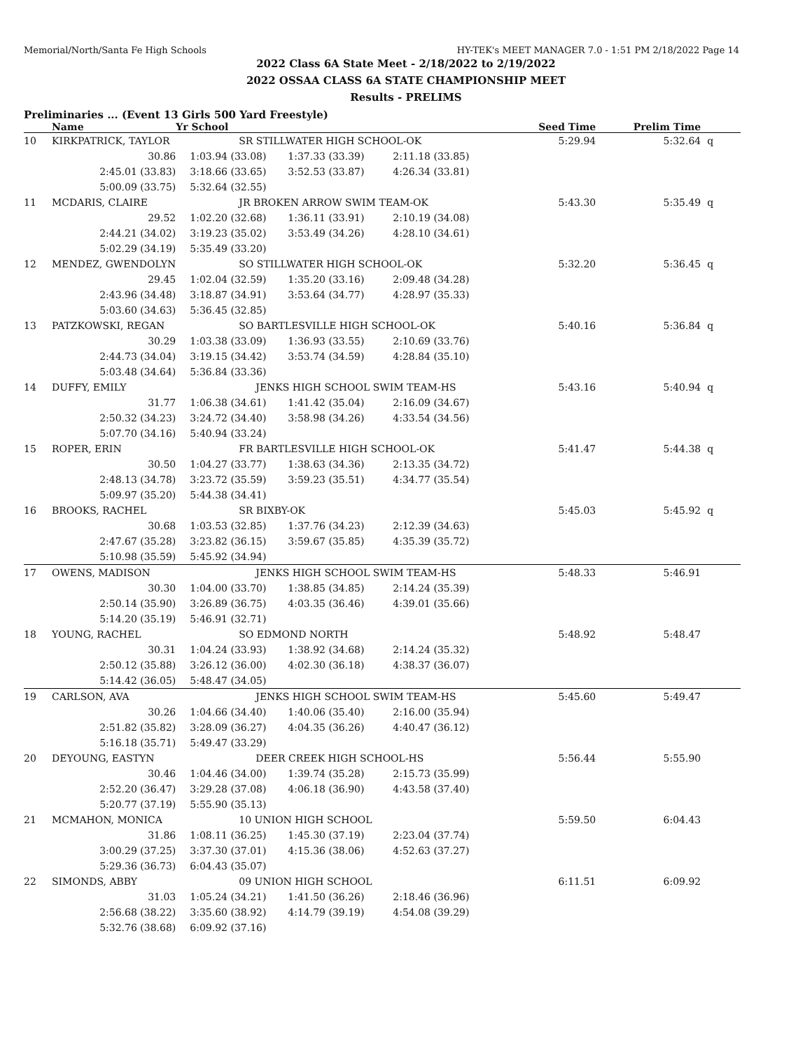Memorial/North/Santa Fe High Schools HY-TEK's MEET MANAGER 7.0 - 1:51 PM 2/18/2022 Page 14
2022 Class 6A State Meet - 2/18/2022 to 2/19/2022
2022 OSSAA CLASS 6A STATE CHAMPIONSHIP MEET
Results - PRELIMS
Preliminaries ... (Event 13 Girls 500 Yard Freestyle)
| | Name | Yr School | | | Seed Time | Prelim Time | |
| --- | --- | --- | --- | --- | --- | --- | --- |
| 10 | KIRKPATRICK, TAYLOR | SR STILLWATER HIGH SCHOOL-OK | | | 5:29.94 | 5:32.64 | q |
| | 30.86 | 1:03.94 (33.08) | 1:37.33 (33.39) | 2:11.18 (33.85) | | | |
| | 2:45.01 (33.83) | 3:18.66 (33.65) | 3:52.53 (33.87) | 4:26.34 (33.81) | | | |
| | 5:00.09 (33.75) | 5:32.64 (32.55) | | | | | |
| 11 | MCDARIS, CLAIRE | JR BROKEN ARROW SWIM TEAM-OK | | | 5:43.30 | 5:35.49 | q |
| | 29.52 | 1:02.20 (32.68) | 1:36.11 (33.91) | 2:10.19 (34.08) | | | |
| | 2:44.21 (34.02) | 3:19.23 (35.02) | 3:53.49 (34.26) | 4:28.10 (34.61) | | | |
| | 5:02.29 (34.19) | 5:35.49 (33.20) | | | | | |
| 12 | MENDEZ, GWENDOLYN | SO STILLWATER HIGH SCHOOL-OK | | | 5:32.20 | 5:36.45 | q |
| | 29.45 | 1:02.04 (32.59) | 1:35.20 (33.16) | 2:09.48 (34.28) | | | |
| | 2:43.96 (34.48) | 3:18.87 (34.91) | 3:53.64 (34.77) | 4:28.97 (35.33) | | | |
| | 5:03.60 (34.63) | 5:36.45 (32.85) | | | | | |
| 13 | PATZKOWSKI, REGAN | SO BARTLESVILLE HIGH SCHOOL-OK | | | 5:40.16 | 5:36.84 | q |
| | 30.29 | 1:03.38 (33.09) | 1:36.93 (33.55) | 2:10.69 (33.76) | | | |
| | 2:44.73 (34.04) | 3:19.15 (34.42) | 3:53.74 (34.59) | 4:28.84 (35.10) | | | |
| | 5:03.48 (34.64) | 5:36.84 (33.36) | | | | | |
| 14 | DUFFY, EMILY | JENKS HIGH SCHOOL SWIM TEAM-HS | | | 5:43.16 | 5:40.94 | q |
| | 31.77 | 1:06.38 (34.61) | 1:41.42 (35.04) | 2:16.09 (34.67) | | | |
| | 2:50.32 (34.23) | 3:24.72 (34.40) | 3:58.98 (34.26) | 4:33.54 (34.56) | | | |
| | 5:07.70 (34.16) | 5:40.94 (33.24) | | | | | |
| 15 | ROPER, ERIN | FR BARTLESVILLE HIGH SCHOOL-OK | | | 5:41.47 | 5:44.38 | q |
| | 30.50 | 1:04.27 (33.77) | 1:38.63 (34.36) | 2:13.35 (34.72) | | | |
| | 2:48.13 (34.78) | 3:23.72 (35.59) | 3:59.23 (35.51) | 4:34.77 (35.54) | | | |
| | 5:09.97 (35.20) | 5:44.38 (34.41) | | | | | |
| 16 | BROOKS, RACHEL | SR BIXBY-OK | | | 5:45.03 | 5:45.92 | q |
| | 30.68 | 1:03.53 (32.85) | 1:37.76 (34.23) | 2:12.39 (34.63) | | | |
| | 2:47.67 (35.28) | 3:23.82 (36.15) | 3:59.67 (35.85) | 4:35.39 (35.72) | | | |
| | 5:10.98 (35.59) | 5:45.92 (34.94) | | | | | |
| 17 | OWENS, MADISON | JENKS HIGH SCHOOL SWIM TEAM-HS | | | 5:48.33 | 5:46.91 | |
| | 30.30 | 1:04.00 (33.70) | 1:38.85 (34.85) | 2:14.24 (35.39) | | | |
| | 2:50.14 (35.90) | 3:26.89 (36.75) | 4:03.35 (36.46) | 4:39.01 (35.66) | | | |
| | 5:14.20 (35.19) | 5:46.91 (32.71) | | | | | |
| 18 | YOUNG, RACHEL | SO EDMOND NORTH | | | 5:48.92 | 5:48.47 | |
| | 30.31 | 1:04.24 (33.93) | 1:38.92 (34.68) | 2:14.24 (35.32) | | | |
| | 2:50.12 (35.88) | 3:26.12 (36.00) | 4:02.30 (36.18) | 4:38.37 (36.07) | | | |
| | 5:14.42 (36.05) | 5:48.47 (34.05) | | | | | |
| 19 | CARLSON, AVA | JENKS HIGH SCHOOL SWIM TEAM-HS | | | 5:45.60 | 5:49.47 | |
| | 30.26 | 1:04.66 (34.40) | 1:40.06 (35.40) | 2:16.00 (35.94) | | | |
| | 2:51.82 (35.82) | 3:28.09 (36.27) | 4:04.35 (36.26) | 4:40.47 (36.12) | | | |
| | 5:16.18 (35.71) | 5:49.47 (33.29) | | | | | |
| 20 | DEYOUNG, EASTYN | DEER CREEK HIGH SCHOOL-HS | | | 5:56.44 | 5:55.90 | |
| | 30.46 | 1:04.46 (34.00) | 1:39.74 (35.28) | 2:15.73 (35.99) | | | |
| | 2:52.20 (36.47) | 3:29.28 (37.08) | 4:06.18 (36.90) | 4:43.58 (37.40) | | | |
| | 5:20.77 (37.19) | 5:55.90 (35.13) | | | | | |
| 21 | MCMAHON, MONICA | 10 UNION HIGH SCHOOL | | | 5:59.50 | 6:04.43 | |
| | 31.86 | 1:08.11 (36.25) | 1:45.30 (37.19) | 2:23.04 (37.74) | | | |
| | 3:00.29 (37.25) | 3:37.30 (37.01) | 4:15.36 (38.06) | 4:52.63 (37.27) | | | |
| | 5:29.36 (36.73) | 6:04.43 (35.07) | | | | | |
| 22 | SIMONDS, ABBY | 09 UNION HIGH SCHOOL | | | 6:11.51 | 6:09.92 | |
| | 31.03 | 1:05.24 (34.21) | 1:41.50 (36.26) | 2:18.46 (36.96) | | | |
| | 2:56.68 (38.22) | 3:35.60 (38.92) | 4:14.79 (39.19) | 4:54.08 (39.29) | | | |
| | 5:32.76 (38.68) | 6:09.92 (37.16) | | | | | |